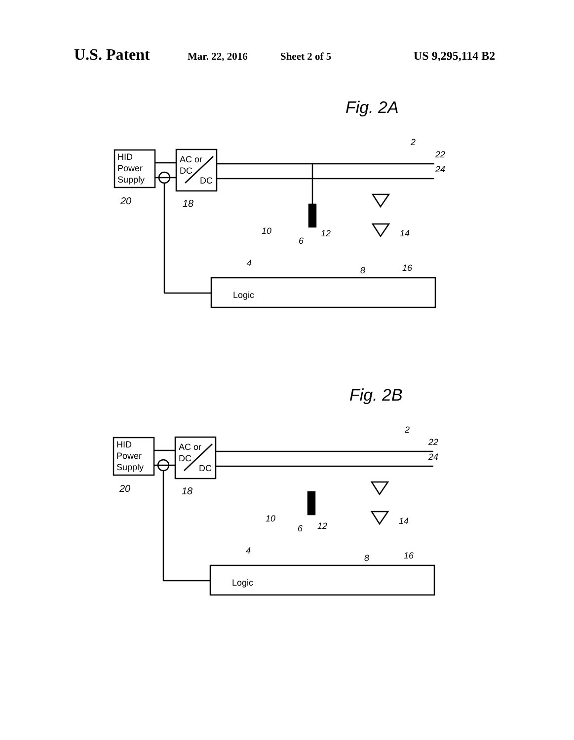U.S. Patent Mar. 22, 2016 Sheet 2 of 5 US 9,295,114 B2
Fig. 2A
HID
Power
Supply
AC or
DC
DC
Logic
20
18
10
4
6
12
14
8
16
2
22
24
Fig. 2B
HID
Power
Supply
AC or
DC
DC
Logic
20
18
10
4
6
12
14
8
16
2
22
24